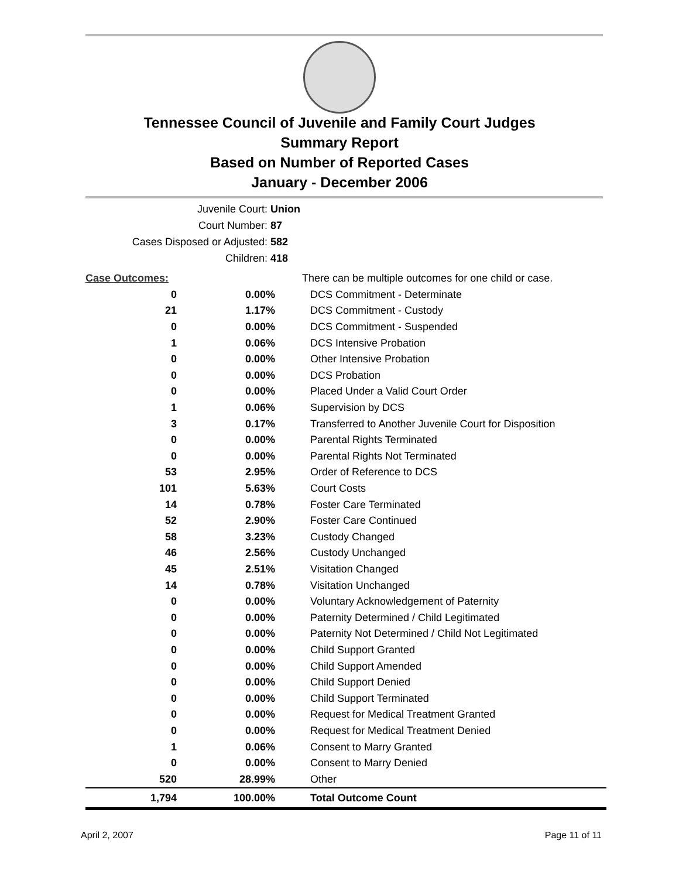Tennessee Council of Juvenile and Family Court Judges
Summary Report
Based on Number of Reported Cases
January - December 2006
Juvenile Court: Union
Court Number: 87
Cases Disposed or Adjusted: 582
Children: 418
| Case Outcomes: | | There can be multiple outcomes for one child or case. |
| 0 | 0.00% | DCS Commitment - Determinate |
| 21 | 1.17% | DCS Commitment - Custody |
| 0 | 0.00% | DCS Commitment - Suspended |
| 1 | 0.06% | DCS Intensive Probation |
| 0 | 0.00% | Other Intensive Probation |
| 0 | 0.00% | DCS Probation |
| 0 | 0.00% | Placed Under a Valid Court Order |
| 1 | 0.06% | Supervision by DCS |
| 3 | 0.17% | Transferred to Another Juvenile Court for Disposition |
| 0 | 0.00% | Parental Rights Terminated |
| 0 | 0.00% | Parental Rights Not Terminated |
| 53 | 2.95% | Order of Reference to DCS |
| 101 | 5.63% | Court Costs |
| 14 | 0.78% | Foster Care Terminated |
| 52 | 2.90% | Foster Care Continued |
| 58 | 3.23% | Custody Changed |
| 46 | 2.56% | Custody Unchanged |
| 45 | 2.51% | Visitation Changed |
| 14 | 0.78% | Visitation Unchanged |
| 0 | 0.00% | Voluntary Acknowledgement of Paternity |
| 0 | 0.00% | Paternity Determined / Child Legitimated |
| 0 | 0.00% | Paternity Not Determined / Child Not Legitimated |
| 0 | 0.00% | Child Support Granted |
| 0 | 0.00% | Child Support Amended |
| 0 | 0.00% | Child Support Denied |
| 0 | 0.00% | Child Support Terminated |
| 0 | 0.00% | Request for Medical Treatment Granted |
| 0 | 0.00% | Request for Medical Treatment Denied |
| 1 | 0.06% | Consent to Marry Granted |
| 0 | 0.00% | Consent to Marry Denied |
| 520 | 28.99% | Other |
| 1,794 | 100.00% | Total Outcome Count |
April 2, 2007 Page 11 of 11